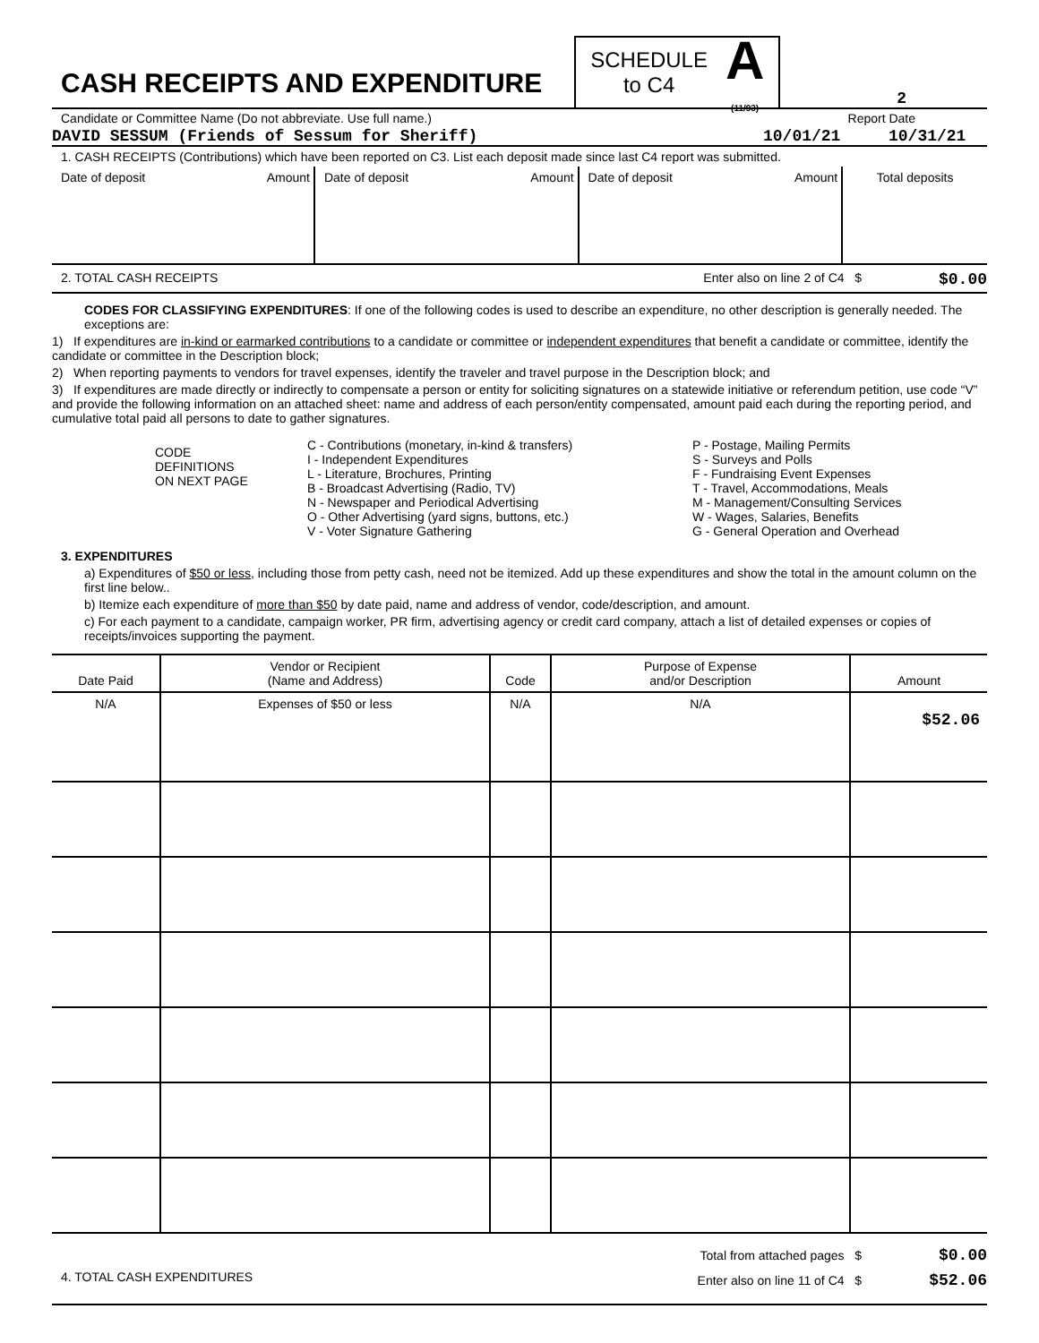CASH RECEIPTS AND EXPENDITURE
SCHEDULE
to C4
A
(11/93)
2
Candidate or Committee Name (Do not abbreviate. Use full name.) Report Date
DAVID SESSUM (Friends of Sessum for Sheriff) 10/01/21 10/31/21
1. CASH RECEIPTS (Contributions) which have been reported on C3. List each deposit made since last C4 report was submitted.
| Date of deposit | Amount | Date of deposit | Amount | Date of deposit | Amount | Total deposits |
2. TOTAL CASH RECEIPTS Enter also on line 2 of C4 $ $0.00
CODES FOR CLASSIFYING EXPENDITURES: If one of the following codes is used to describe an expenditure, no other description is generally needed. The exceptions are:
1) If expenditures are in-kind or earmarked contributions to a candidate or committee or independent expenditures that benefit a candidate or committee, identify the candidate or committee in the Description block;
2) When reporting payments to vendors for travel expenses, identify the traveler and travel purpose in the Description block; and
3) If expenditures are made directly or indirectly to compensate a person or entity for soliciting signatures on a statewide initiative or referendum petition, use code “V” and provide the following information on an attached sheet: name and address of each person/entity compensated, amount paid each during the reporting period, and cumulative total paid all persons to date to gather signatures.
CODE
DEFINITIONS
ON NEXT PAGE
C - Contributions (monetary, in-kind & transfers)
I - Independent Expenditures
L - Literature, Brochures, Printing
B - Broadcast Advertising (Radio, TV)
N - Newspaper and Periodical Advertising
O - Other Advertising (yard signs, buttons, etc.)
V - Voter Signature Gathering
P - Postage, Mailing Permits
S - Surveys and Polls
F - Fundraising Event Expenses
T - Travel, Accommodations, Meals
M - Management/Consulting Services
W - Wages, Salaries, Benefits
G - General Operation and Overhead
3. EXPENDITURES
a) Expenditures of $50 or less, including those from petty cash, need not be itemized. Add up these expenditures and show the total in the amount column on the first line below..
b) Itemize each expenditure of more than $50 by date paid, name and address of vendor, code/description, and amount.
c) For each payment to a candidate, campaign worker, PR firm, advertising agency or credit card company, attach a list of detailed expenses or copies of receipts/invoices supporting the payment.
| Date Paid | Vendor or Recipient (Name and Address) | Code | Purpose of Expense and/or Description | Amount |
| --- | --- | --- | --- | --- |
| N/A | Expenses of $50 or less | N/A | N/A | $52.06 |
4. TOTAL CASH EXPENDITURES
Total from attached pages $
Enter also on line 11 of C4 $
$0.00
$52.06